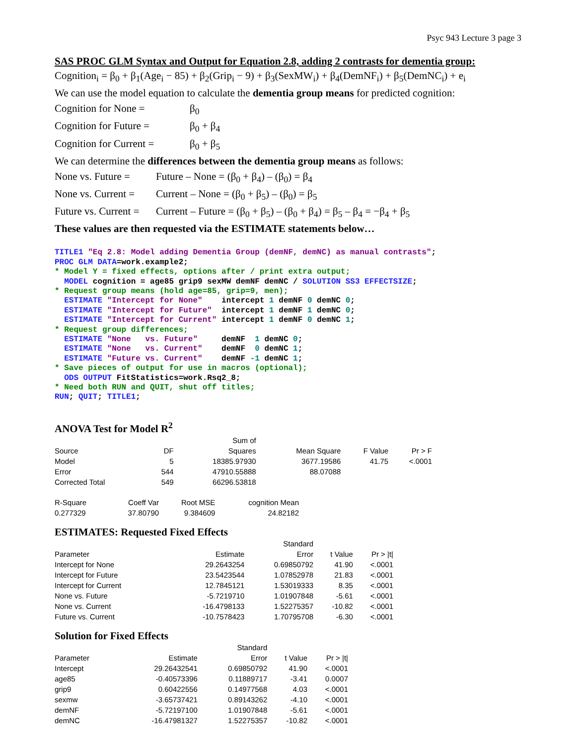Psyc 943 Lecture 3 page 3
SAS PROC GLM Syntax and Output for Equation 2.8, adding 2 contrasts for dementia group:
Cognition<sub>i</sub> = β<sub>0</sub> + β<sub>1</sub>(Age<sub>i</sub> − 85) + β<sub>2</sub>(Grip<sub>i</sub> − 9) + β<sub>3</sub>(SexMW<sub>i</sub>) + β<sub>4</sub>(DemNF<sub>i</sub>) + β<sub>5</sub>(DemNC<sub>i</sub>) + e<sub>i</sub>
We can use the model equation to calculate the dementia group means for predicted cognition:
Cognition for None = β<sub>0</sub>
Cognition for Future = β<sub>0</sub> + β<sub>4</sub>
Cognition for Current = β<sub>0</sub> + β<sub>5</sub>
We can determine the differences between the dementia group means as follows:
None vs. Future = Future – None = (β<sub>0</sub> + β<sub>4</sub>) – (β<sub>0</sub>) = β<sub>4</sub>
None vs. Current = Current – None = (β<sub>0</sub> + β<sub>5</sub>) – (β<sub>0</sub>) = β<sub>5</sub>
Future vs. Current = Current – Future = (β<sub>0</sub> + β<sub>5</sub>) – (β<sub>0</sub> + β<sub>4</sub>) = β<sub>5</sub> – β<sub>4</sub> = −β<sub>4</sub> + β<sub>5</sub>
These values are then requested via the ESTIMATE statements below…
TITLE1 "Eq 2.8: Model adding Dementia Group (demNF, demNC) as manual contrasts";
PROC GLM DATA=work.example2;
* Model Y = fixed effects, options after / print extra output;
  MODEL cognition = age85 grip9 sexMW demNF demNC / SOLUTION SS3 EFFECTSIZE;
* Request group means (hold age=85, grip=9, men);
  ESTIMATE "Intercept for None"    intercept 1 demNF 0 demNC 0;
  ESTIMATE "Intercept for Future"  intercept 1 demNF 1 demNC 0;
  ESTIMATE "Intercept for Current" intercept 1 demNF 0 demNC 1;
* Request group differences;
  ESTIMATE "None   vs. Future"     demNF  1 demNC 0;
  ESTIMATE "None   vs. Current"    demNF  0 demNC 1;
  ESTIMATE "Future vs. Current"    demNF -1 demNC 1;
* Save pieces of output for use in macros (optional);
  ODS OUTPUT FitStatistics=work.Rsq2_8;
* Need both RUN and QUIT, shut off titles;
RUN; QUIT; TITLE1;
ANOVA Test for Model R<sup>2</sup>
| | | Sum of | | | |
| --- | --- | --- | --- | --- | --- |
| Source | DF | Squares | Mean Square | F Value | Pr > F |
| Model | 5 | 18385.97930 | 3677.19586 | 41.75 | <.0001 |
| Error | 544 | 47910.55888 | 88.07088 | | |
| Corrected Total | 549 | 66296.53818 | | | |
| R-Square | Coeff Var | Root MSE | cognition Mean |
| --- | --- | --- | --- |
| 0.277329 | 37.80790 | 9.384609 | 24.82182 |
ESTIMATES: Requested Fixed Effects
| | | Standard | | |
| --- | --- | --- | --- | --- |
| Parameter | Estimate | Error | t Value | Pr > /t/ |
| Intercept for None | 29.2643254 | 0.69850792 | 41.90 | <.0001 |
| Intercept for Future | 23.5423544 | 1.07852978 | 21.83 | <.0001 |
| Intercept for Current | 12.7845121 | 1.53019333 | 8.35 | <.0001 |
| None vs. Future | -5.7219710 | 1.01907848 | -5.61 | <.0001 |
| None vs. Current | -16.4798133 | 1.52275357 | -10.82 | <.0001 |
| Future vs. Current | -10.7578423 | 1.70795708 | -6.30 | <.0001 |
Solution for Fixed Effects
| | | Standard | | |
| --- | --- | --- | --- | --- |
| Parameter | Estimate | Error | t Value | Pr > /t/ |
| Intercept | 29.26432541 | 0.69850792 | 41.90 | <.0001 |
| age85 | -0.40573396 | 0.11889717 | -3.41 | 0.0007 |
| grip9 | 0.60422556 | 0.14977568 | 4.03 | <.0001 |
| sexmw | -3.65737421 | 0.89143262 | -4.10 | <.0001 |
| demNF | -5.72197100 | 1.01907848 | -5.61 | <.0001 |
| demNC | -16.47981327 | 1.52275357 | -10.82 | <.0001 |